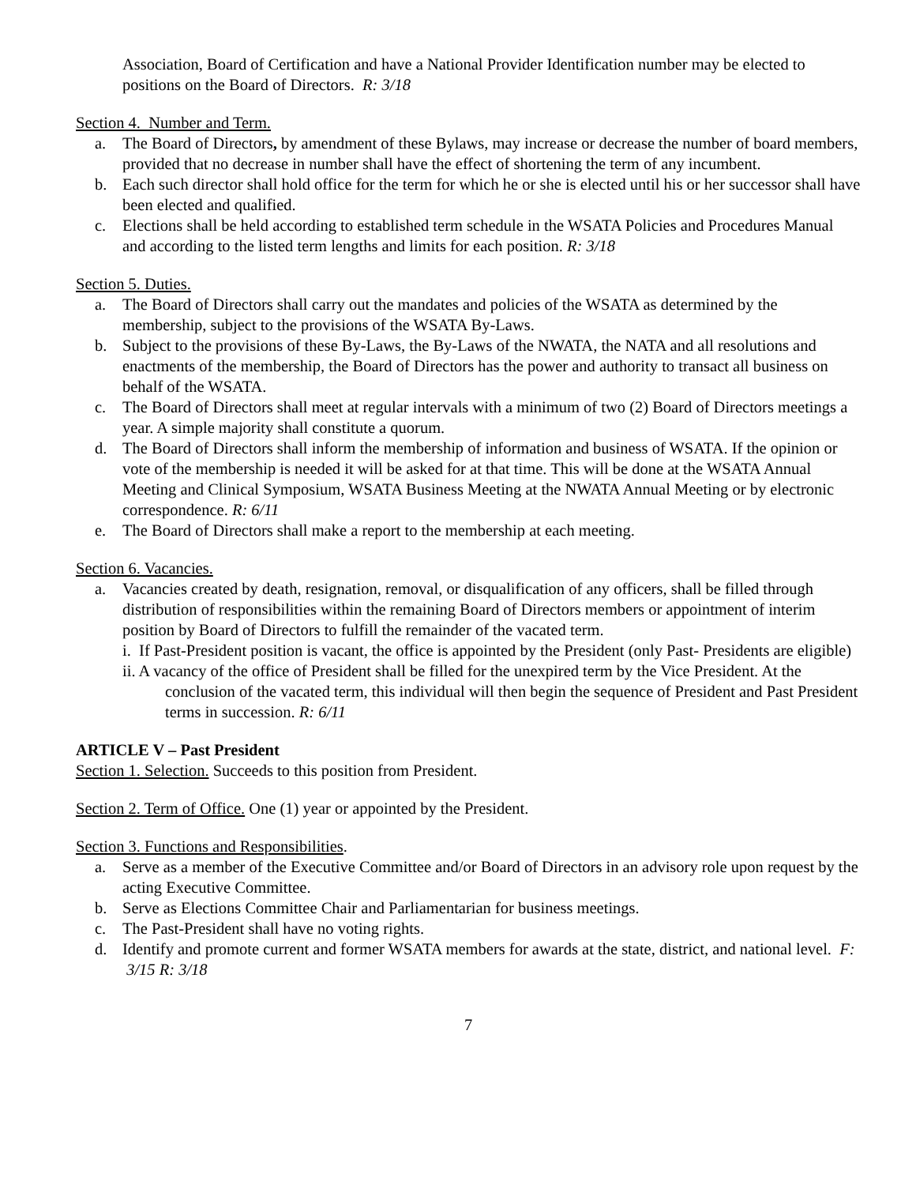Association, Board of Certification and have a National Provider Identification number may be elected to positions on the Board of Directors. R: 3/18
Section 4. Number and Term.
a. The Board of Directors, by amendment of these Bylaws, may increase or decrease the number of board members, provided that no decrease in number shall have the effect of shortening the term of any incumbent.
b. Each such director shall hold office for the term for which he or she is elected until his or her successor shall have been elected and qualified.
c. Elections shall be held according to established term schedule in the WSATA Policies and Procedures Manual and according to the listed term lengths and limits for each position. R: 3/18
Section 5. Duties.
a. The Board of Directors shall carry out the mandates and policies of the WSATA as determined by the membership, subject to the provisions of the WSATA By-Laws.
b. Subject to the provisions of these By-Laws, the By-Laws of the NWATA, the NATA and all resolutions and enactments of the membership, the Board of Directors has the power and authority to transact all business on behalf of the WSATA.
c. The Board of Directors shall meet at regular intervals with a minimum of two (2) Board of Directors meetings a year. A simple majority shall constitute a quorum.
d. The Board of Directors shall inform the membership of information and business of WSATA. If the opinion or vote of the membership is needed it will be asked for at that time. This will be done at the WSATA Annual Meeting and Clinical Symposium, WSATA Business Meeting at the NWATA Annual Meeting or by electronic correspondence. R: 6/11
e. The Board of Directors shall make a report to the membership at each meeting.
Section 6. Vacancies.
a. Vacancies created by death, resignation, removal, or disqualification of any officers, shall be filled through distribution of responsibilities within the remaining Board of Directors members or appointment of interim position by Board of Directors to fulfill the remainder of the vacated term.
i. If Past-President position is vacant, the office is appointed by the President (only Past- Presidents are eligible)
ii. A vacancy of the office of President shall be filled for the unexpired term by the Vice President. At the conclusion of the vacated term, this individual will then begin the sequence of President and Past President terms in succession. R: 6/11
ARTICLE V – Past President
Section 1. Selection. Succeeds to this position from President.
Section 2. Term of Office. One (1) year or appointed by the President.
Section 3. Functions and Responsibilities.
a. Serve as a member of the Executive Committee and/or Board of Directors in an advisory role upon request by the acting Executive Committee.
b. Serve as Elections Committee Chair and Parliamentarian for business meetings.
c. The Past-President shall have no voting rights.
d. Identify and promote current and former WSATA members for awards at the state, district, and national level. F: 3/15 R: 3/18
7